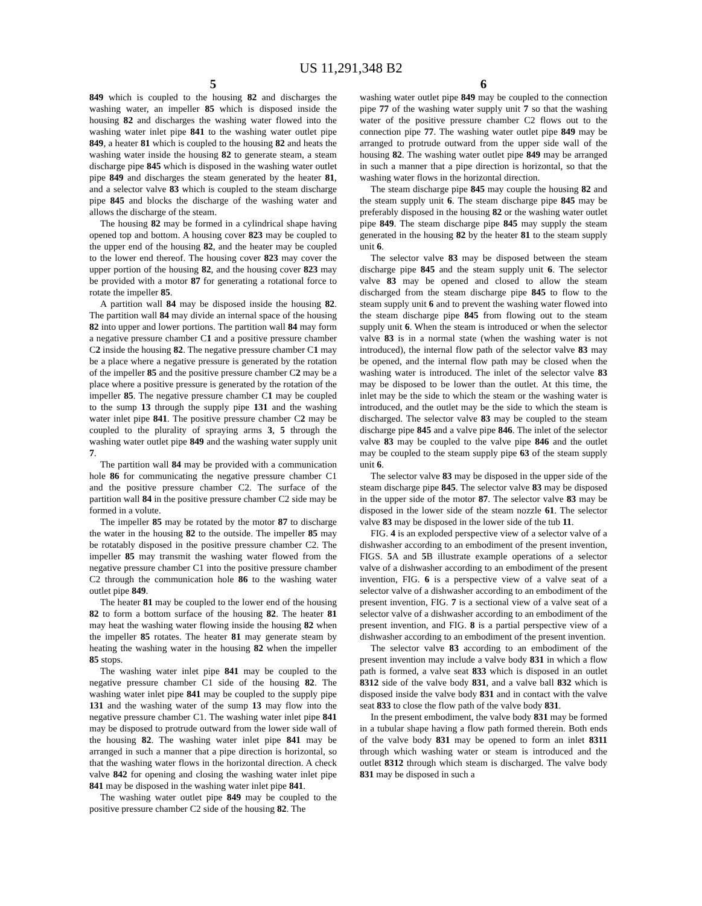US 11,291,348 B2
5
849 which is coupled to the housing 82 and discharges the washing water, an impeller 85 which is disposed inside the housing 82 and discharges the washing water flowed into the washing water inlet pipe 841 to the washing water outlet pipe 849, a heater 81 which is coupled to the housing 82 and heats the washing water inside the housing 82 to generate steam, a steam discharge pipe 845 which is disposed in the washing water outlet pipe 849 and discharges the steam generated by the heater 81, and a selector valve 83 which is coupled to the steam discharge pipe 845 and blocks the discharge of the washing water and allows the discharge of the steam.
The housing 82 may be formed in a cylindrical shape having opened top and bottom. A housing cover 823 may be coupled to the upper end of the housing 82, and the heater may be coupled to the lower end thereof. The housing cover 823 may cover the upper portion of the housing 82, and the housing cover 823 may be provided with a motor 87 for generating a rotational force to rotate the impeller 85.
A partition wall 84 may be disposed inside the housing 82. The partition wall 84 may divide an internal space of the housing 82 into upper and lower portions. The partition wall 84 may form a negative pressure chamber C1 and a positive pressure chamber C2 inside the housing 82. The negative pressure chamber C1 may be a place where a negative pressure is generated by the rotation of the impeller 85 and the positive pressure chamber C2 may be a place where a positive pressure is generated by the rotation of the impeller 85. The negative pressure chamber C1 may be coupled to the sump 13 through the supply pipe 131 and the washing water inlet pipe 841. The positive pressure chamber C2 may be coupled to the plurality of spraying arms 3, 5 through the washing water outlet pipe 849 and the washing water supply unit 7.
The partition wall 84 may be provided with a communication hole 86 for communicating the negative pressure chamber C1 and the positive pressure chamber C2. The surface of the partition wall 84 in the positive pressure chamber C2 side may be formed in a volute.
The impeller 85 may be rotated by the motor 87 to discharge the water in the housing 82 to the outside. The impeller 85 may be rotatably disposed in the positive pressure chamber C2. The impeller 85 may transmit the washing water flowed from the negative pressure chamber C1 into the positive pressure chamber C2 through the communication hole 86 to the washing water outlet pipe 849.
The heater 81 may be coupled to the lower end of the housing 82 to form a bottom surface of the housing 82. The heater 81 may heat the washing water flowing inside the housing 82 when the impeller 85 rotates. The heater 81 may generate steam by heating the washing water in the housing 82 when the impeller 85 stops.
The washing water inlet pipe 841 may be coupled to the negative pressure chamber C1 side of the housing 82. The washing water inlet pipe 841 may be coupled to the supply pipe 131 and the washing water of the sump 13 may flow into the negative pressure chamber C1. The washing water inlet pipe 841 may be disposed to protrude outward from the lower side wall of the housing 82. The washing water inlet pipe 841 may be arranged in such a manner that a pipe direction is horizontal, so that the washing water flows in the horizontal direction. A check valve 842 for opening and closing the washing water inlet pipe 841 may be disposed in the washing water inlet pipe 841.
The washing water outlet pipe 849 may be coupled to the positive pressure chamber C2 side of the housing 82. The
6
washing water outlet pipe 849 may be coupled to the connection pipe 77 of the washing water supply unit 7 so that the washing water of the positive pressure chamber C2 flows out to the connection pipe 77. The washing water outlet pipe 849 may be arranged to protrude outward from the upper side wall of the housing 82. The washing water outlet pipe 849 may be arranged in such a manner that a pipe direction is horizontal, so that the washing water flows in the horizontal direction.
The steam discharge pipe 845 may couple the housing 82 and the steam supply unit 6. The steam discharge pipe 845 may be preferably disposed in the housing 82 or the washing water outlet pipe 849. The steam discharge pipe 845 may supply the steam generated in the housing 82 by the heater 81 to the steam supply unit 6.
The selector valve 83 may be disposed between the steam discharge pipe 845 and the steam supply unit 6. The selector valve 83 may be opened and closed to allow the steam discharged from the steam discharge pipe 845 to flow to the steam supply unit 6 and to prevent the washing water flowed into the steam discharge pipe 845 from flowing out to the steam supply unit 6. When the steam is introduced or when the selector valve 83 is in a normal state (when the washing water is not introduced), the internal flow path of the selector valve 83 may be opened, and the internal flow path may be closed when the washing water is introduced. The inlet of the selector valve 83 may be disposed to be lower than the outlet. At this time, the inlet may be the side to which the steam or the washing water is introduced, and the outlet may be the side to which the steam is discharged. The selector valve 83 may be coupled to the steam discharge pipe 845 and a valve pipe 846. The inlet of the selector valve 83 may be coupled to the valve pipe 846 and the outlet may be coupled to the steam supply pipe 63 of the steam supply unit 6.
The selector valve 83 may be disposed in the upper side of the steam discharge pipe 845. The selector valve 83 may be disposed in the upper side of the motor 87. The selector valve 83 may be disposed in the lower side of the steam nozzle 61. The selector valve 83 may be disposed in the lower side of the tub 11.
FIG. 4 is an exploded perspective view of a selector valve of a dishwasher according to an embodiment of the present invention, FIGS. 5 A and 5 B illustrate example operations of a selector valve of a dishwasher according to an embodiment of the present invention, FIG. 6 is a perspective view of a valve seat of a selector valve of a dishwasher according to an embodiment of the present invention, FIG. 7 is a sectional view of a valve seat of a selector valve of a dishwasher according to an embodiment of the present invention, and FIG. 8 is a partial perspective view of a dishwasher according to an embodiment of the present invention.
The selector valve 83 according to an embodiment of the present invention may include a valve body 831 in which a flow path is formed, a valve seat 833 which is disposed in an outlet 8312 side of the valve body 831, and a valve ball 832 which is disposed inside the valve body 831 and in contact with the valve seat 833 to close the flow path of the valve body 831.
In the present embodiment, the valve body 831 may be formed in a tubular shape having a flow path formed therein. Both ends of the valve body 831 may be opened to form an inlet 8311 through which washing water or steam is introduced and the outlet 8312 through which steam is discharged. The valve body 831 may be disposed in such a